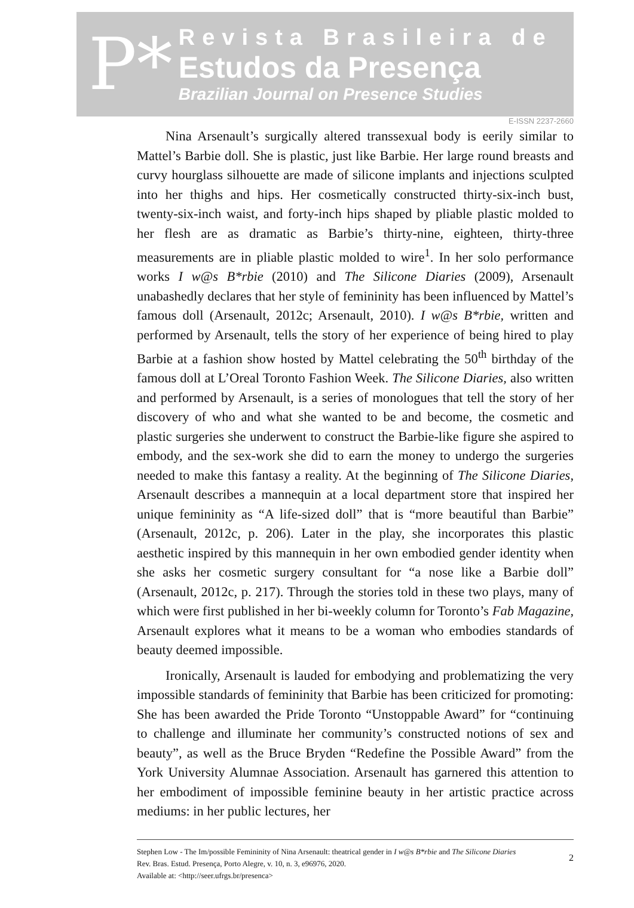P*
Revista Brasileira de
Estudos da Presença
Brazilian Journal on Presence Studies
E-ISSN 2237-2660
Nina Arsenault’s surgically altered transsexual body is eerily similar to Mattel’s Barbie doll. She is plastic, just like Barbie. Her large round breasts and curvy hourglass silhouette are made of silicone implants and injections sculpted into her thighs and hips. Her cosmetically constructed thirty-six-inch bust, twenty-six-inch waist, and forty-inch hips shaped by pliable plastic molded to her flesh are as dramatic as Barbie’s thirty-nine, eighteen, thirty-three measurements are in pliable plastic molded to wire<sup>1</sup>. In her solo performance works I w@s B*rbie (2010) and The Silicone Diaries (2009), Arsenault unabashedly declares that her style of femininity has been influenced by Mattel’s famous doll (Arsenault, 2012c; Arsenault, 2010). I w@s B*rbie, written and performed by Arsenault, tells the story of her experience of being hired to play Barbie at a fashion show hosted by Mattel celebrating the 50<sup>th</sup> birthday of the famous doll at L’Oreal Toronto Fashion Week. The Silicone Diaries, also written and performed by Arsenault, is a series of monologues that tell the story of her discovery of who and what she wanted to be and become, the cosmetic and plastic surgeries she underwent to construct the Barbie-like figure she aspired to embody, and the sex-work she did to earn the money to undergo the surgeries needed to make this fantasy a reality. At the beginning of The Silicone Diaries, Arsenault describes a mannequin at a local department store that inspired her unique femininity as “A life-sized doll” that is “more beautiful than Barbie” (Arsenault, 2012c, p. 206). Later in the play, she incorporates this plastic aesthetic inspired by this mannequin in her own embodied gender identity when she asks her cosmetic surgery consultant for “a nose like a Barbie doll” (Arsenault, 2012c, p. 217). Through the stories told in these two plays, many of which were first published in her bi-weekly column for Toronto’s Fab Magazine, Arsenault explores what it means to be a woman who embodies standards of beauty deemed impossible.
Ironically, Arsenault is lauded for embodying and problematizing the very impossible standards of femininity that Barbie has been criticized for promoting: She has been awarded the Pride Toronto “Unstoppable Award” for “continuing to challenge and illuminate her community’s constructed notions of sex and beauty”, as well as the Bruce Bryden “Redefine the Possible Award” from the York University Alumnae Association. Arsenault has garnered this attention to her embodiment of impossible feminine beauty in her artistic practice across mediums: in her public lectures, her
Stephen Low - The Im/possible Femininity of Nina Arsenault: theatrical gender in I w@s B*rbie and The Silicone Diaries
Rev. Bras. Estud. Presença, Porto Alegre, v. 10, n. 3, e96976, 2020.
Available at: <http://seer.ufrgs.br/presenca>
2